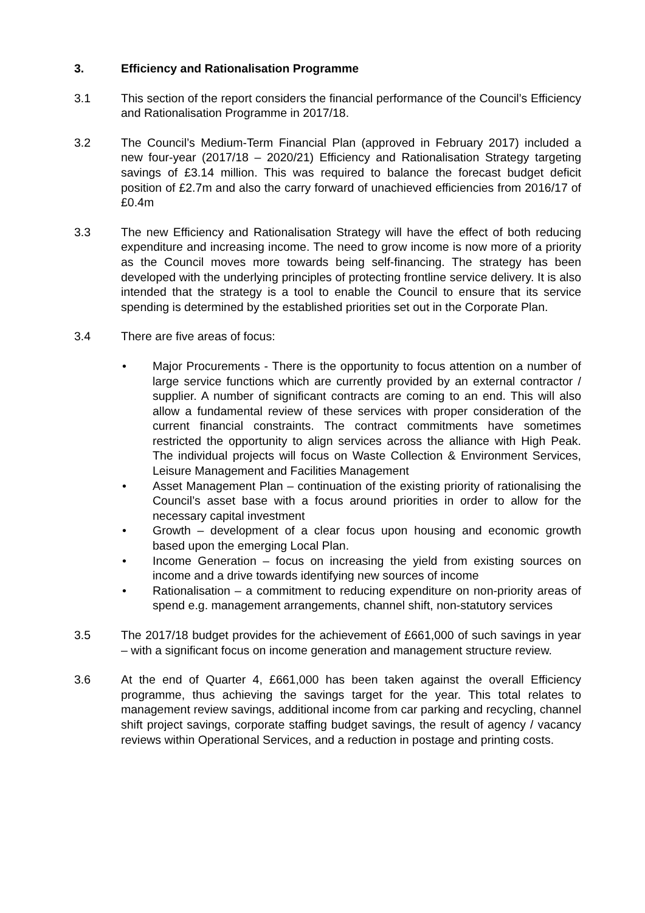3. Efficiency and Rationalisation Programme
3.1 This section of the report considers the financial performance of the Council’s Efficiency and Rationalisation Programme in 2017/18.
3.2 The Council’s Medium-Term Financial Plan (approved in February 2017) included a new four-year (2017/18 – 2020/21) Efficiency and Rationalisation Strategy targeting savings of £3.14 million. This was required to balance the forecast budget deficit position of £2.7m and also the carry forward of unachieved efficiencies from 2016/17 of £0.4m
3.3 The new Efficiency and Rationalisation Strategy will have the effect of both reducing expenditure and increasing income. The need to grow income is now more of a priority as the Council moves more towards being self-financing. The strategy has been developed with the underlying principles of protecting frontline service delivery. It is also intended that the strategy is a tool to enable the Council to ensure that its service spending is determined by the established priorities set out in the Corporate Plan.
3.4 There are five areas of focus:
• Major Procurements - There is the opportunity to focus attention on a number of large service functions which are currently provided by an external contractor / supplier. A number of significant contracts are coming to an end. This will also allow a fundamental review of these services with proper consideration of the current financial constraints. The contract commitments have sometimes restricted the opportunity to align services across the alliance with High Peak. The individual projects will focus on Waste Collection & Environment Services, Leisure Management and Facilities Management
• Asset Management Plan – continuation of the existing priority of rationalising the Council’s asset base with a focus around priorities in order to allow for the necessary capital investment
• Growth – development of a clear focus upon housing and economic growth based upon the emerging Local Plan.
• Income Generation – focus on increasing the yield from existing sources on income and a drive towards identifying new sources of income
• Rationalisation – a commitment to reducing expenditure on non-priority areas of spend e.g. management arrangements, channel shift, non-statutory services
3.5 The 2017/18 budget provides for the achievement of £661,000 of such savings in year – with a significant focus on income generation and management structure review.
3.6 At the end of Quarter 4, £661,000 has been taken against the overall Efficiency programme, thus achieving the savings target for the year. This total relates to management review savings, additional income from car parking and recycling, channel shift project savings, corporate staffing budget savings, the result of agency / vacancy reviews within Operational Services, and a reduction in postage and printing costs.